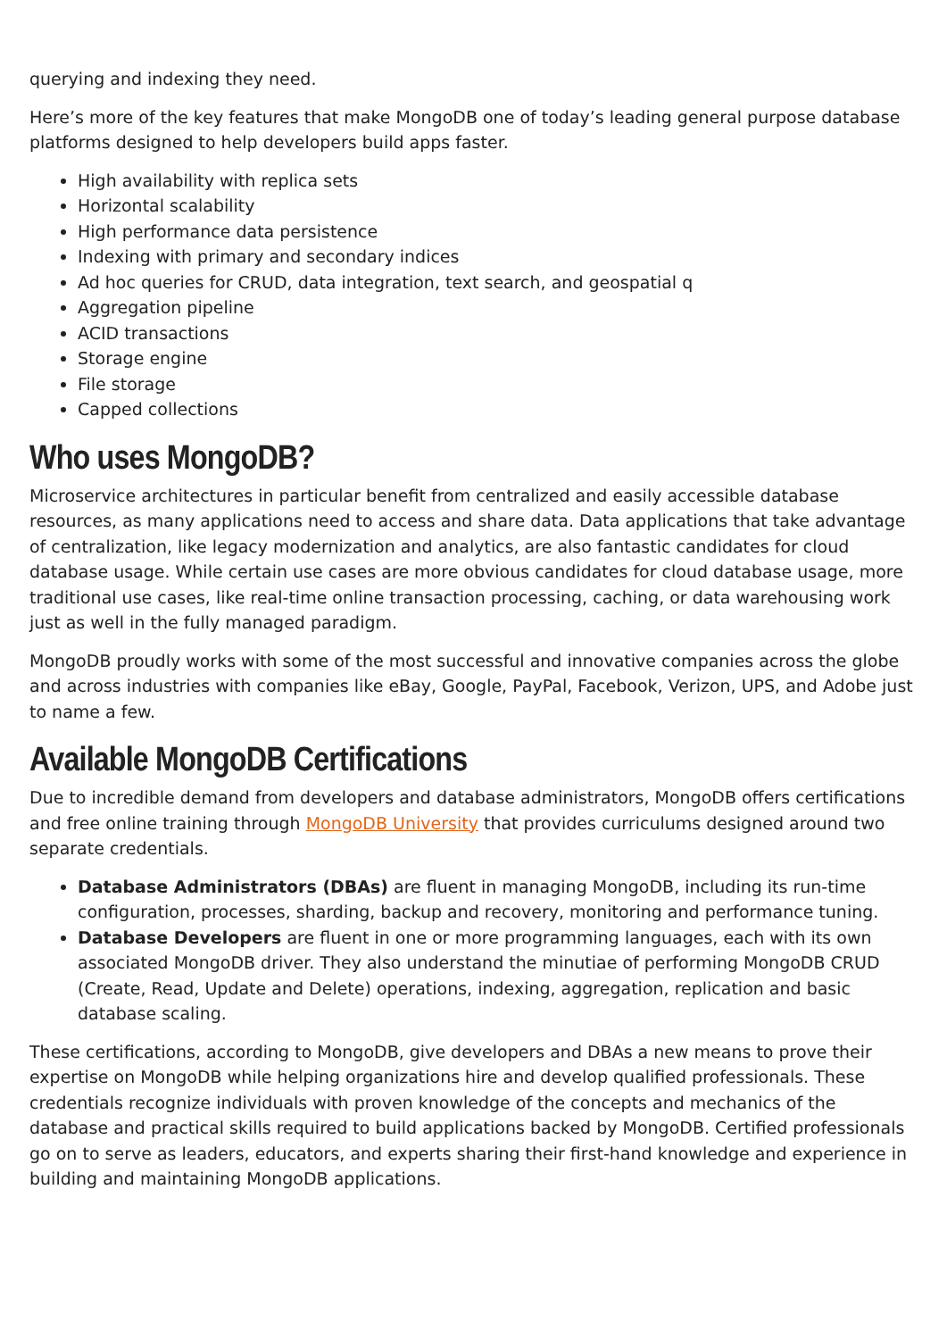querying and indexing they need.
Here’s more of the key features that make MongoDB one of today’s leading general purpose database platforms designed to help developers build apps faster.
High availability with replica sets
Horizontal scalability
High performance data persistence
Indexing with primary and secondary indices
Ad hoc queries for CRUD, data integration, text search, and geospatial q
Aggregation pipeline
ACID transactions
Storage engine
File storage
Capped collections
Who uses MongoDB?
Microservice architectures in particular benefit from centralized and easily accessible database resources, as many applications need to access and share data. Data applications that take advantage of centralization, like legacy modernization and analytics, are also fantastic candidates for cloud database usage. While certain use cases are more obvious candidates for cloud database usage, more traditional use cases, like real-time online transaction processing, caching, or data warehousing work just as well in the fully managed paradigm.
MongoDB proudly works with some of the most successful and innovative companies across the globe and across industries with companies like eBay, Google, PayPal, Facebook, Verizon, UPS, and Adobe just to name a few.
Available MongoDB Certifications
Due to incredible demand from developers and database administrators, MongoDB offers certifications and free online training through MongoDB University that provides curriculums designed around two separate credentials.
Database Administrators (DBAs) are fluent in managing MongoDB, including its run-time configuration, processes, sharding, backup and recovery, monitoring and performance tuning.
Database Developers are fluent in one or more programming languages, each with its own associated MongoDB driver. They also understand the minutiae of performing MongoDB CRUD (Create, Read, Update and Delete) operations, indexing, aggregation, replication and basic database scaling.
These certifications, according to MongoDB, give developers and DBAs a new means to prove their expertise on MongoDB while helping organizations hire and develop qualified professionals. These credentials recognize individuals with proven knowledge of the concepts and mechanics of the database and practical skills required to build applications backed by MongoDB. Certified professionals go on to serve as leaders, educators, and experts sharing their first-hand knowledge and experience in building and maintaining MongoDB applications.